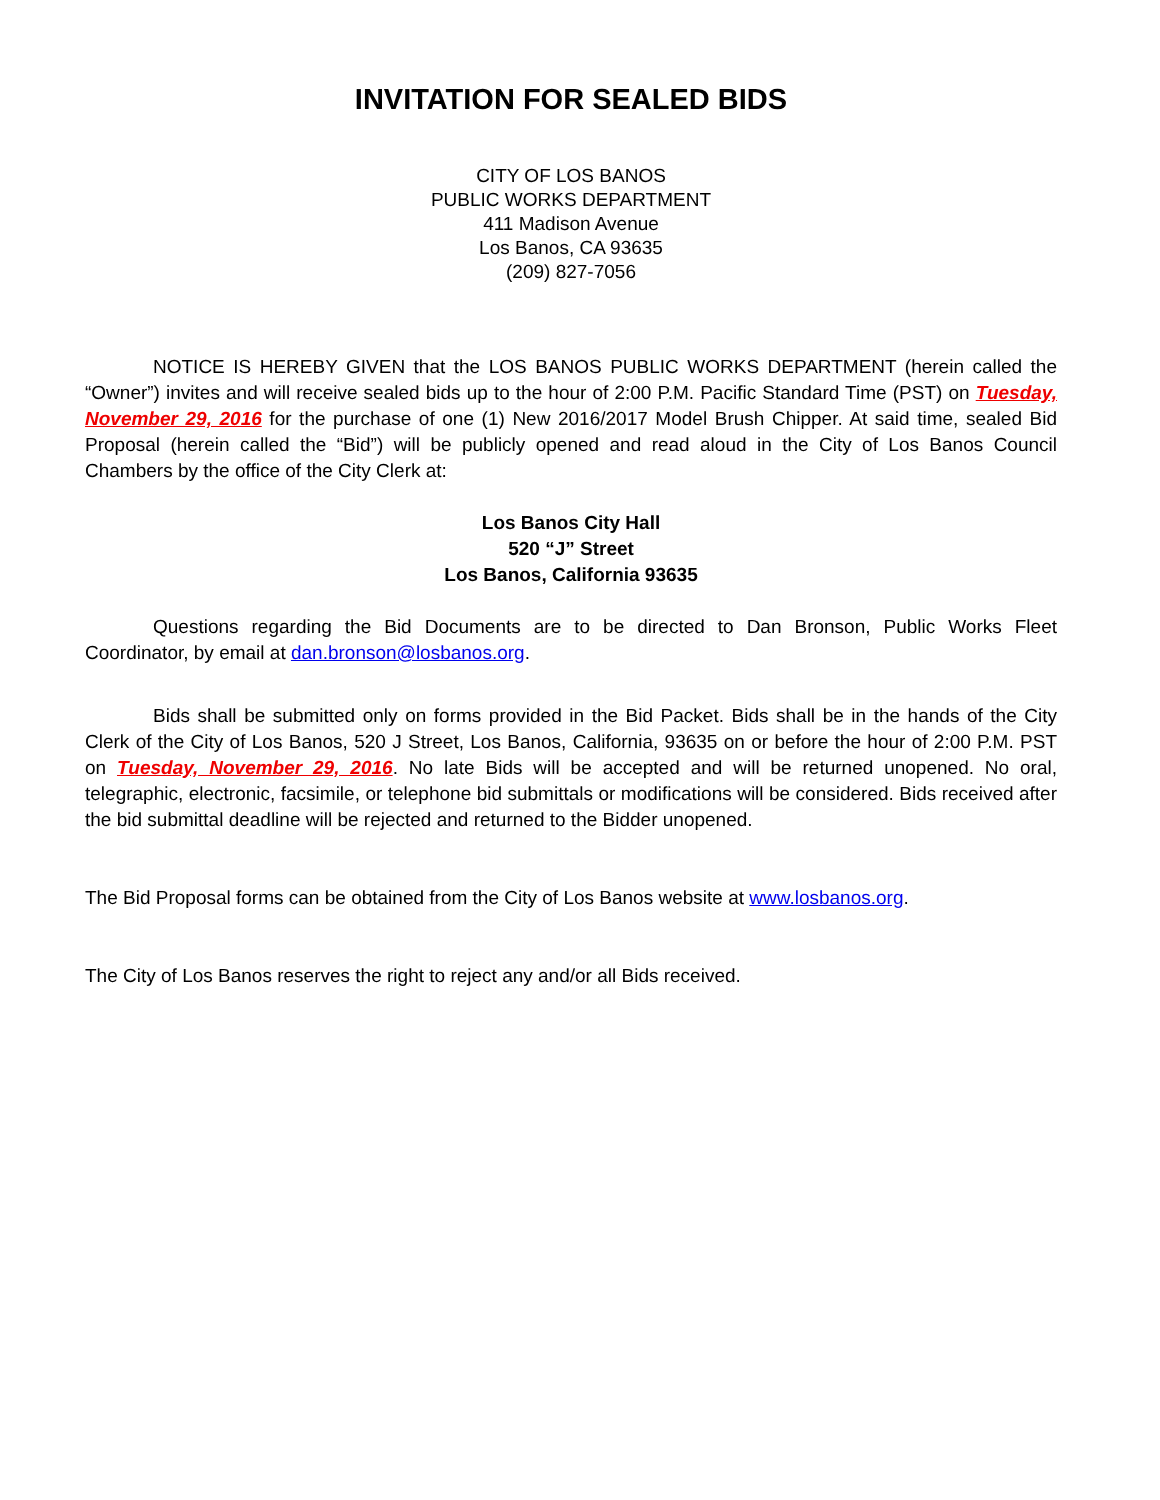INVITATION FOR SEALED BIDS
CITY OF LOS BANOS
PUBLIC WORKS DEPARTMENT
411 Madison Avenue
Los Banos, CA 93635
(209) 827-7056
NOTICE IS HEREBY GIVEN that the LOS BANOS PUBLIC WORKS DEPARTMENT (herein called the “Owner”) invites and will receive sealed bids up to the hour of 2:00 P.M. Pacific Standard Time (PST) on Tuesday, November 29, 2016 for the purchase of one (1) New 2016/2017 Model Brush Chipper. At said time, sealed Bid Proposal (herein called the “Bid”) will be publicly opened and read aloud in the City of Los Banos Council Chambers by the office of the City Clerk at:
Los Banos City Hall
520 “J” Street
Los Banos, California 93635
Questions regarding the Bid Documents are to be directed to Dan Bronson, Public Works Fleet Coordinator, by email at dan.bronson@losbanos.org.
Bids shall be submitted only on forms provided in the Bid Packet. Bids shall be in the hands of the City Clerk of the City of Los Banos, 520 J Street, Los Banos, California, 93635 on or before the hour of 2:00 P.M. PST on Tuesday, November 29, 2016. No late Bids will be accepted and will be returned unopened. No oral, telegraphic, electronic, facsimile, or telephone bid submittals or modifications will be considered. Bids received after the bid submittal deadline will be rejected and returned to the Bidder unopened.
The Bid Proposal forms can be obtained from the City of Los Banos website at www.losbanos.org.
The City of Los Banos reserves the right to reject any and/or all Bids received.